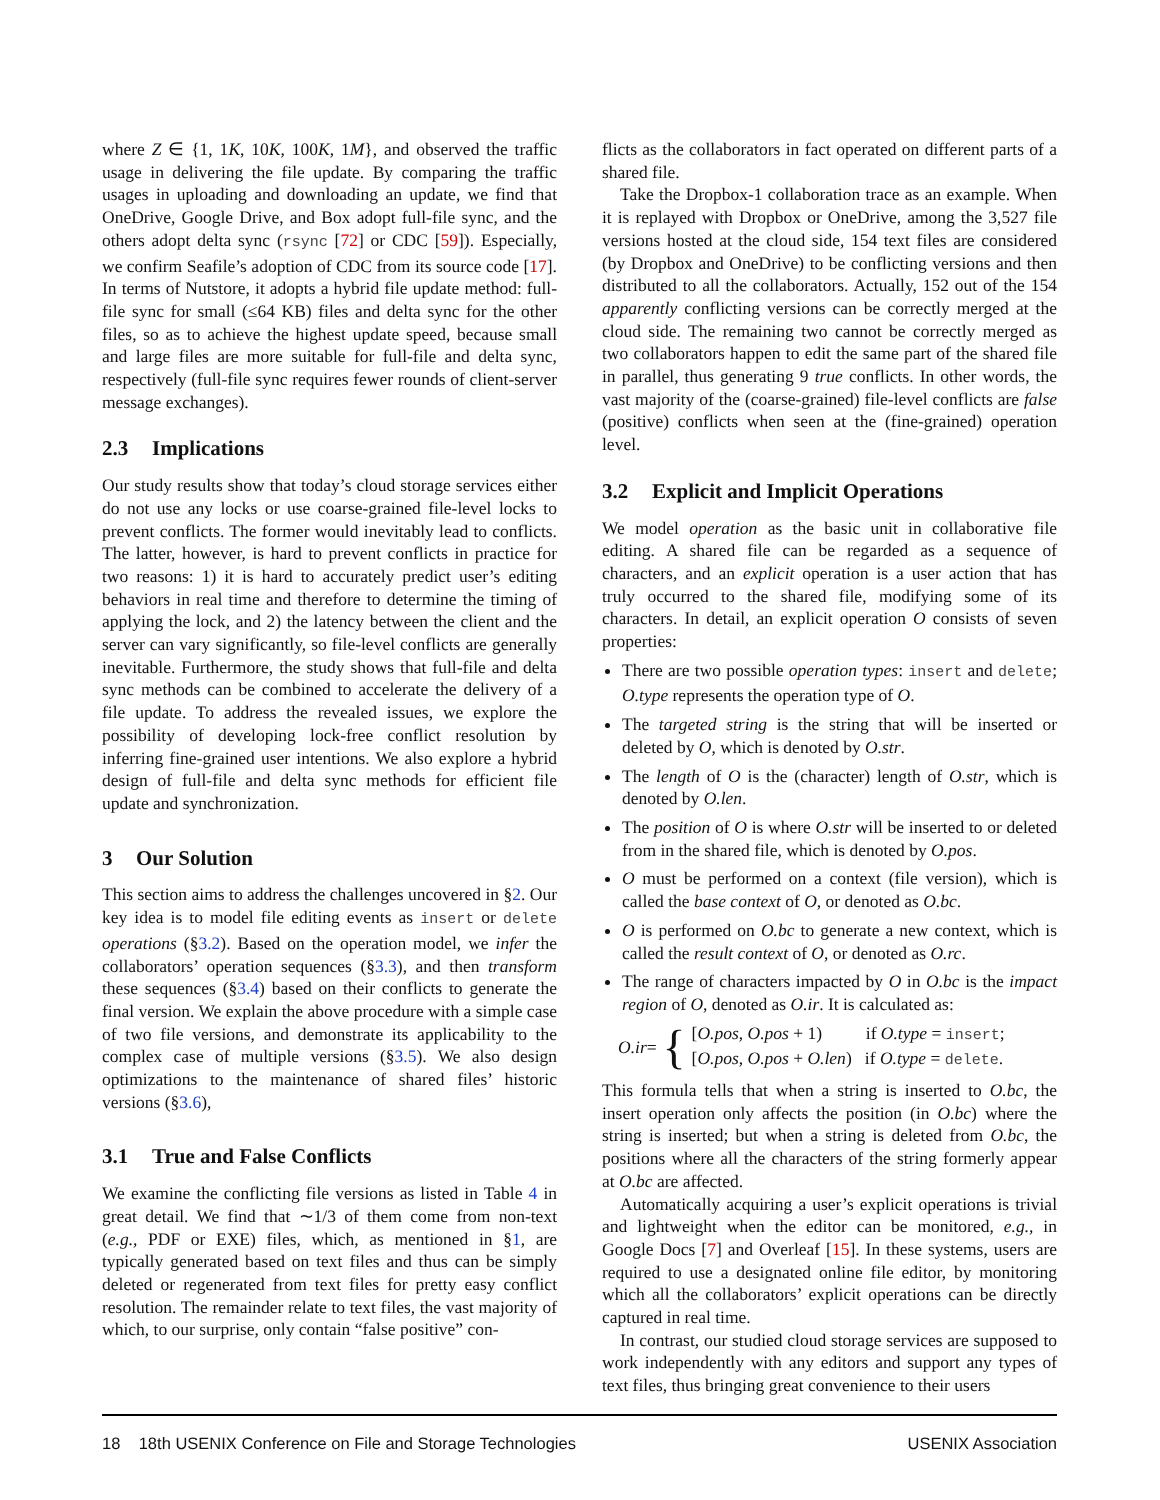where Z ∈ {1, 1K, 10K, 100K, 1M}, and observed the traffic usage in delivering the file update. By comparing the traffic usages in uploading and downloading an update, we find that OneDrive, Google Drive, and Box adopt full-file sync, and the others adopt delta sync (rsync [72] or CDC [59]). Especially, we confirm Seafile’s adoption of CDC from its source code [17]. In terms of Nutstore, it adopts a hybrid file update method: full-file sync for small (≤64 KB) files and delta sync for the other files, so as to achieve the highest update speed, because small and large files are more suitable for full-file and delta sync, respectively (full-file sync requires fewer rounds of client-server message exchanges).
2.3 Implications
Our study results show that today’s cloud storage services either do not use any locks or use coarse-grained file-level locks to prevent conflicts. The former would inevitably lead to conflicts. The latter, however, is hard to prevent conflicts in practice for two reasons: 1) it is hard to accurately predict user’s editing behaviors in real time and therefore to determine the timing of applying the lock, and 2) the latency between the client and the server can vary significantly, so file-level conflicts are generally inevitable. Furthermore, the study shows that full-file and delta sync methods can be combined to accelerate the delivery of a file update. To address the revealed issues, we explore the possibility of developing lock-free conflict resolution by inferring fine-grained user intentions. We also explore a hybrid design of full-file and delta sync methods for efficient file update and synchronization.
3 Our Solution
This section aims to address the challenges uncovered in §2. Our key idea is to model file editing events as insert or delete operations (§3.2). Based on the operation model, we infer the collaborators’ operation sequences (§3.3), and then transform these sequences (§3.4) based on their conflicts to generate the final version. We explain the above procedure with a simple case of two file versions, and demonstrate its applicability to the complex case of multiple versions (§3.5). We also design optimizations to the maintenance of shared files’ historic versions (§3.6),
3.1 True and False Conflicts
We examine the conflicting file versions as listed in Table 4 in great detail. We find that ∼1/3 of them come from non-text (e.g., PDF or EXE) files, which, as mentioned in §1, are typically generated based on text files and thus can be simply deleted or regenerated from text files for pretty easy conflict resolution. The remainder relate to text files, the vast majority of which, to our surprise, only contain “false positive” con-
flicts as the collaborators in fact operated on different parts of a shared file.
Take the Dropbox-1 collaboration trace as an example. When it is replayed with Dropbox or OneDrive, among the 3,527 file versions hosted at the cloud side, 154 text files are considered (by Dropbox and OneDrive) to be conflicting versions and then distributed to all the collaborators. Actually, 152 out of the 154 apparently conflicting versions can be correctly merged at the cloud side. The remaining two cannot be correctly merged as two collaborators happen to edit the same part of the shared file in parallel, thus generating 9 true conflicts. In other words, the vast majority of the (coarse-grained) file-level conflicts are false (positive) conflicts when seen at the (fine-grained) operation level.
3.2 Explicit and Implicit Operations
We model operation as the basic unit in collaborative file editing. A shared file can be regarded as a sequence of characters, and an explicit operation is a user action that has truly occurred to the shared file, modifying some of its characters. In detail, an explicit operation O consists of seven properties:
There are two possible operation types: insert and delete; O.type represents the operation type of O.
The targeted string is the string that will be inserted or deleted by O, which is denoted by O.str.
The length of O is the (character) length of O.str, which is denoted by O.len.
The position of O is where O.str will be inserted to or deleted from in the shared file, which is denoted by O.pos.
O must be performed on a context (file version), which is called the base context of O, or denoted as O.bc.
O is performed on O.bc to generate a new context, which is called the result context of O, or denoted as O.rc.
The range of characters impacted by O in O.bc is the impact region of O, denoted as O.ir. It is calculated as:
O.ir = {
[O.pos, O.pos + 1) if O.type = insert;
[O.pos, O.pos + O.len) if O.type = delete.
This formula tells that when a string is inserted to O.bc, the insert operation only affects the position (in O.bc) where the string is inserted; but when a string is deleted from O.bc, the positions where all the characters of the string formerly appear at O.bc are affected.
Automatically acquiring a user’s explicit operations is trivial and lightweight when the editor can be monitored, e.g., in Google Docs [7] and Overleaf [15]. In these systems, users are required to use a designated online file editor, by monitoring which all the collaborators’ explicit operations can be directly captured in real time.
In contrast, our studied cloud storage services are supposed to work independently with any editors and support any types of text files, thus bringing great convenience to their users
18 18th USENIX Conference on File and Storage Technologies USENIX Association